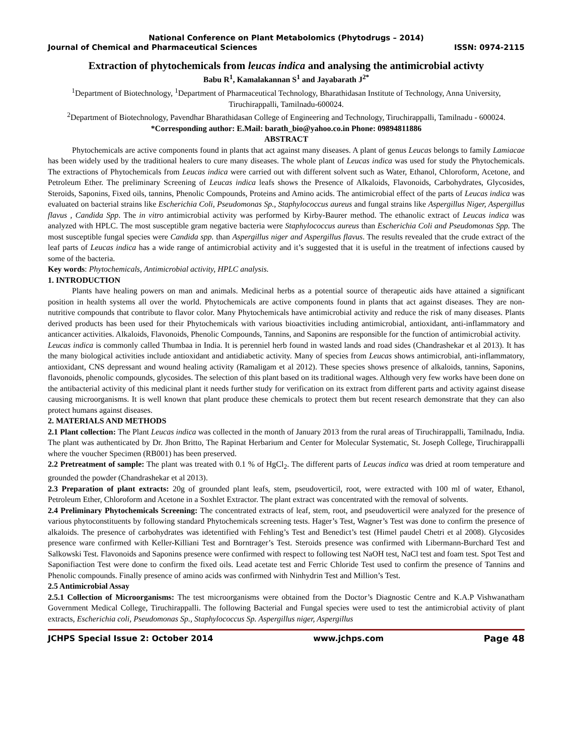National Conference on Plant Metabolomics (Phytodrugs – 2014)
Journal of Chemical and Pharmaceutical Sciences ISSN: 0974-2115
Extraction of phytochemicals from leucas indica and analysing the antimicrobial activty
Babu R<sup>1</sup>, Kamalakannan S<sup>1</sup> and Jayabarath J<sup>2*</sup>
<sup>1</sup> Department of Biotechnology, <sup>1</sup>Department of Pharmaceutical Technology, Bharathidasan Institute of Technology, Anna University, Tiruchirappalli, Tamilnadu-600024.
<sup>2</sup> Department of Biotechnology, Pavendhar Bharathidasan College of Engineering and Technology, Tiruchirappalli, Tamilnadu - 600024.
*Corresponding author: E.Mail: barath_bio@yahoo.co.in Phone: 09894811886
ABSTRACT
Phytochemicals are active components found in plants that act against many diseases. A plant of genus Leucas belongs to family Lamiacae has been widely used by the traditional healers to cure many diseases. The whole plant of Leucas indica was used for study the Phytochemicals. The extractions of Phytochemicals from Leucas indica were carried out with different solvent such as Water, Ethanol, Chloroform, Acetone, and Petroleum Ether. The preliminary Screening of Leucas indica leafs shows the Presence of Alkaloids, Flavonoids, Carbohydrates, Glycosides, Steroids, Saponins, Fixed oils, tannins, Phenolic Compounds, Proteins and Amino acids. The antimicrobial effect of the parts of Leucas indica was evaluated on bacterial strains like Escherichia Coli, Pseudomonas Sp., Staphylococcus aureus and fungal strains like Aspergillus Niger, Aspergillus flavus , Candida Spp. The in vitro antimicrobial activity was performed by Kirby-Baurer method. The ethanolic extract of Leucas indica was analyzed with HPLC. The most susceptible gram negative bacteria were Staphylococcus aureus than Escherichia Coli and Pseudomonas Spp. The most susceptible fungal species were Candida spp. than Aspergillus niger and Aspergillus flavus. The results revealed that the crude extract of the leaf parts of Leucas indica has a wide range of antimicrobial activity and it’s suggested that it is useful in the treatment of infections caused by some of the bacteria.
Key words: Phytochemicals, Antimicrobial activity, HPLC analysis.
1. INTRODUCTION
Plants have healing powers on man and animals. Medicinal herbs as a potential source of therapeutic aids have attained a significant position in health systems all over the world. Phytochemicals are active components found in plants that act against diseases. They are non-nutritive compounds that contribute to flavor color. Many Phytochemicals have antimicrobial activity and reduce the risk of many diseases. Plants derived products has been used for their Phytochemicals with various bioactivities including antimicrobial, antioxidant, anti-inflammatory and anticancer activities. Alkaloids, Flavonoids, Phenolic Compounds, Tannins, and Saponins are responsible for the function of antimicrobial activity.
Leucas indica is commonly called Thumbaa in India. It is perenniel herb found in wasted lands and road sides (Chandrashekar et al 2013). It has the many biological activities include antioxidant and antidiabetic activity. Many of species from Leucas shows antimicrobial, anti-inflammatory, antioxidant, CNS depressant and wound healing activity (Ramaligam et al 2012). These species shows presence of alkaloids, tannins, Saponins, flavonoids, phenolic compounds, glycosides. The selection of this plant based on its traditional wages. Although very few works have been done on the antibacterial activity of this medicinal plant it needs further study for verification on its extract from different parts and activity against disease causing microorganisms. It is well known that plant produce these chemicals to protect them but recent research demonstrate that they can also protect humans against diseases.
2. MATERIALS AND METHODS
2.1 Plant collection: The Plant Leucas indica was collected in the month of January 2013 from the rural areas of Tiruchirappalli, Tamilnadu, India. The plant was authenticated by Dr. Jhon Britto, The Rapinat Herbarium and Center for Molecular Systematic, St. Joseph College, Tiruchirappalli where the voucher Specimen (RB001) has been preserved.
2.2 Pretreatment of sample: The plant was treated with 0.1 % of HgCl<sub>2</sub>. The different parts of Leucas indica was dried at room temperature and grounded the powder (Chandrashekar et al 2013).
2.3 Preparation of plant extracts: 20g of grounded plant leafs, stem, pseudoverticil, root, were extracted with 100 ml of water, Ethanol, Petroleum Ether, Chloroform and Acetone in a Soxhlet Extractor. The plant extract was concentrated with the removal of solvents.
2.4 Preliminary Phytochemicals Screening: The concentrated extracts of leaf, stem, root, and pseudoverticil were analyzed for the presence of various phytoconstituents by following standard Phytochemicals screening tests. Hager’s Test, Wagner’s Test was done to confirm the presence of alkaloids. The presence of carbohydrates was idetentified with Fehling’s Test and Benedict’s test (Himel paudel Chetri et al 2008). Glycosides presence ware confirmed with Keller-Killiani Test and Borntrager’s Test. Steroids presence was confirmed with Libermann-Burchard Test and Salkowski Test. Flavonoids and Saponins presence were confirmed with respect to following test NaOH test, NaCl test and foam test. Spot Test and Saponifiaction Test were done to confirm the fixed oils. Lead acetate test and Ferric Chloride Test used to confirm the presence of Tannins and Phenolic compounds. Finally presence of amino acids was confirmed with Ninhydrin Test and Million’s Test.
2.5 Antimicrobial Assay
2.5.1 Collection of Microorganisms: The test microorganisms were obtained from the Doctor’s Diagnostic Centre and K.A.P Vishwanatham Government Medical College, Tiruchirappalli. The following Bacterial and Fungal species were used to test the antimicrobial activity of plant extracts, Escherichia coli, Pseudomonas Sp., Staphylococcus Sp. Aspergillus niger, Aspergillus
JCHPS Special Issue 2: October 2014 www.jchps.com Page 48